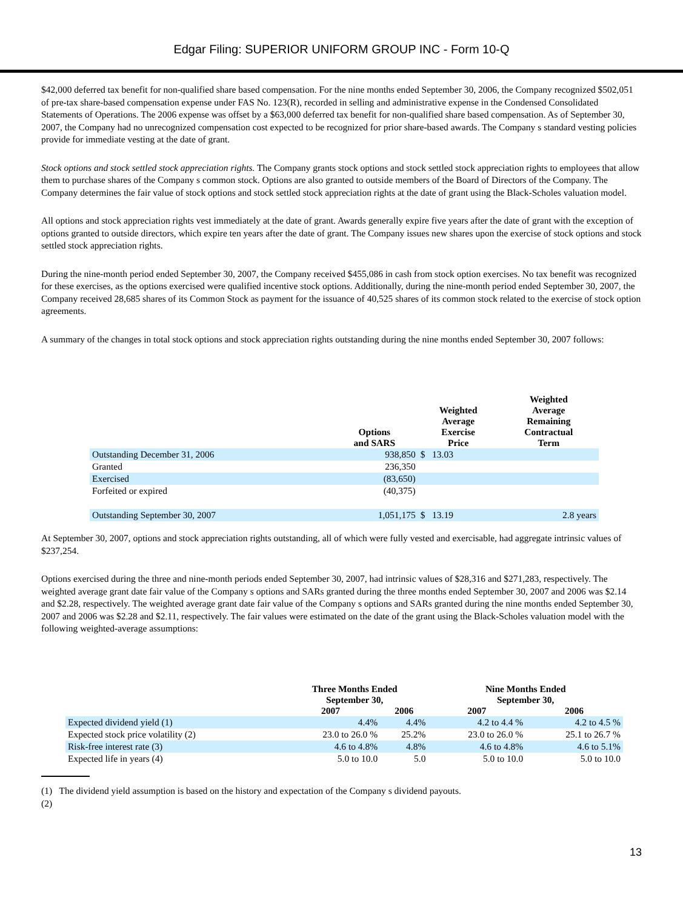Edgar Filing: SUPERIOR UNIFORM GROUP INC - Form 10-Q
$42,000 deferred tax benefit for non-qualified share based compensation. For the nine months ended September 30, 2006, the Company recognized $502,051 of pre-tax share-based compensation expense under FAS No. 123(R), recorded in selling and administrative expense in the Condensed Consolidated Statements of Operations. The 2006 expense was offset by a $63,000 deferred tax benefit for non-qualified share based compensation. As of September 30, 2007, the Company had no unrecognized compensation cost expected to be recognized for prior share-based awards. The Company s standard vesting policies provide for immediate vesting at the date of grant.
Stock options and stock settled stock appreciation rights. The Company grants stock options and stock settled stock appreciation rights to employees that allow them to purchase shares of the Company s common stock. Options are also granted to outside members of the Board of Directors of the Company. The Company determines the fair value of stock options and stock settled stock appreciation rights at the date of grant using the Black-Scholes valuation model.
All options and stock appreciation rights vest immediately at the date of grant. Awards generally expire five years after the date of grant with the exception of options granted to outside directors, which expire ten years after the date of grant. The Company issues new shares upon the exercise of stock options and stock settled stock appreciation rights.
During the nine-month period ended September 30, 2007, the Company received $455,086 in cash from stock option exercises. No tax benefit was recognized for these exercises, as the options exercised were qualified incentive stock options. Additionally, during the nine-month period ended September 30, 2007, the Company received 28,685 shares of its Common Stock as payment for the issuance of 40,525 shares of its common stock related to the exercise of stock option agreements.
A summary of the changes in total stock options and stock appreciation rights outstanding during the nine months ended September 30, 2007 follows:
| | Options and SARS | Weighted Average Exercise Price | Weighted Average Remaining Contractual Term |
| --- | --- | --- | --- |
| Outstanding December 31, 2006 | 938,850 | $ 13.03 | |
| Granted | 236,350 | | |
| Exercised | (83,650) | | |
| Forfeited or expired | (40,375) | | |
| Outstanding September 30, 2007 | 1,051,175 | $ 13.19 | 2.8 years |
At September 30, 2007, options and stock appreciation rights outstanding, all of which were fully vested and exercisable, had aggregate intrinsic values of $237,254.
Options exercised during the three and nine-month periods ended September 30, 2007, had intrinsic values of $28,316 and $271,283, respectively. The weighted average grant date fair value of the Company s options and SARs granted during the three months ended September 30, 2007 and 2006 was $2.14 and $2.28, respectively. The weighted average grant date fair value of the Company s options and SARs granted during the nine months ended September 30, 2007 and 2006 was $2.28 and $2.11, respectively. The fair values were estimated on the date of the grant using the Black-Scholes valuation model with the following weighted-average assumptions:
| | Three Months Ended September 30, | | Nine Months Ended September 30, | |
| --- | --- | --- | --- | --- |
| | 2007 | 2006 | 2007 | 2006 |
| Expected dividend yield (1) | 4.4% | 4.4% | 4.2 to 4.4 % | 4.2 to 4.5 % |
| Expected stock price volatility (2) | 23.0 to 26.0 % | 25.2% | 23.0 to 26.0 % | 25.1 to 26.7 % |
| Risk-free interest rate (3) | 4.6 to 4.8% | 4.8% | 4.6 to 4.8% | 4.6 to 5.1% |
| Expected life in years (4) | 5.0 to 10.0 | 5.0 | 5.0 to 10.0 | 5.0 to 10.0 |
(1) The dividend yield assumption is based on the history and expectation of the Company s dividend payouts.
(2)
13